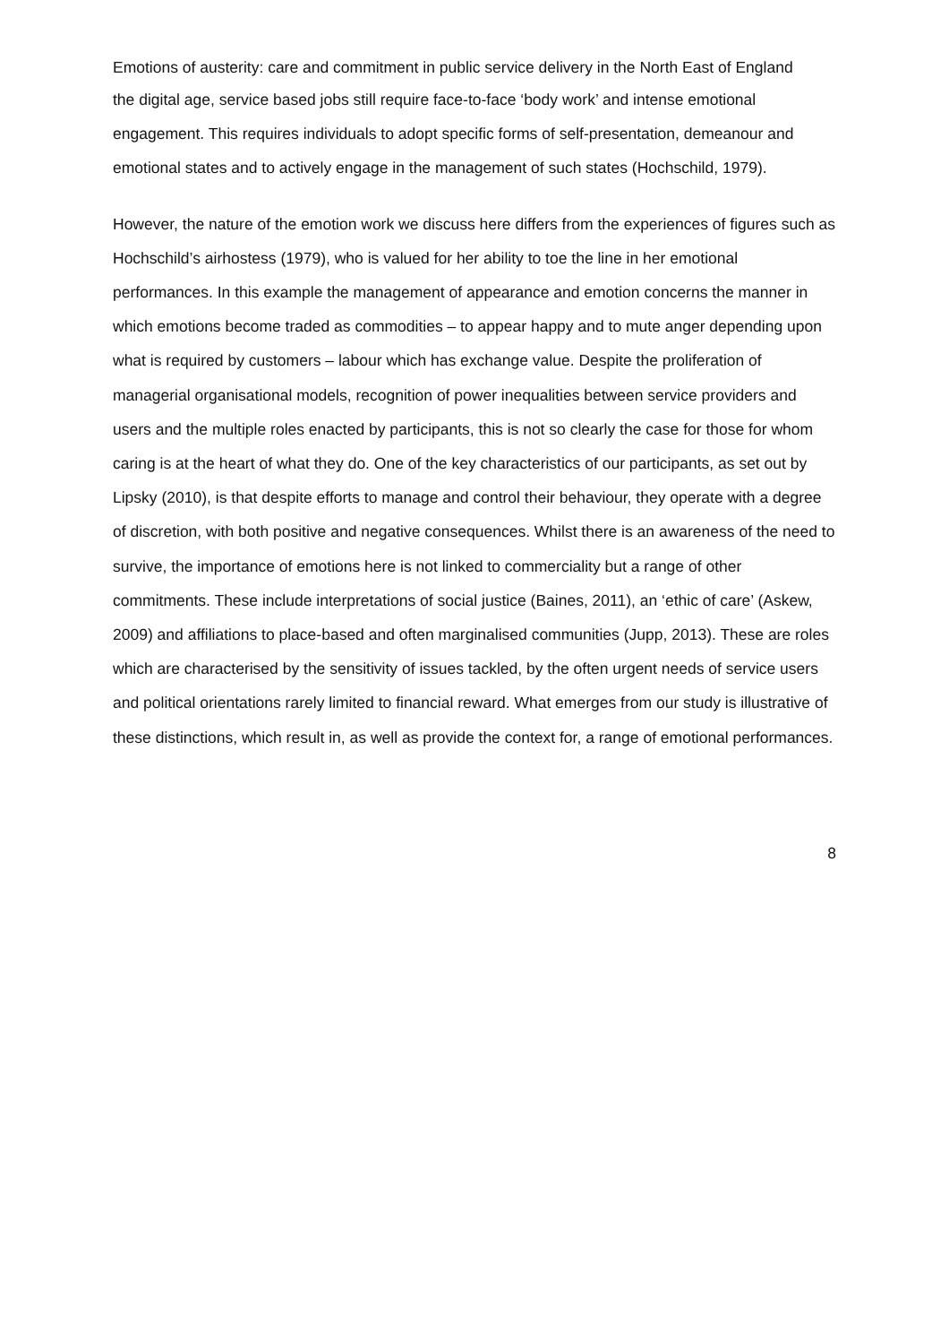Emotions of austerity: care and commitment in public service delivery in the North East of England
the digital age, service based jobs still require face-to-face ‘body work’ and intense emotional engagement. This requires individuals to adopt specific forms of self-presentation, demeanour and emotional states and to actively engage in the management of such states (Hochschild, 1979).
However, the nature of the emotion work we discuss here differs from the experiences of figures such as Hochschild’s airhostess (1979), who is valued for her ability to toe the line in her emotional performances. In this example the management of appearance and emotion concerns the manner in which emotions become traded as commodities – to appear happy and to mute anger depending upon what is required by customers – labour which has exchange value. Despite the proliferation of managerial organisational models, recognition of power inequalities between service providers and users and the multiple roles enacted by participants, this is not so clearly the case for those for whom caring is at the heart of what they do. One of the key characteristics of our participants, as set out by Lipsky (2010), is that despite efforts to manage and control their behaviour, they operate with a degree of discretion, with both positive and negative consequences. Whilst there is an awareness of the need to survive, the importance of emotions here is not linked to commerciality but a range of other commitments. These include interpretations of social justice (Baines, 2011), an ‘ethic of care’ (Askew, 2009) and affiliations to place-based and often marginalised communities (Jupp, 2013). These are roles which are characterised by the sensitivity of issues tackled, by the often urgent needs of service users and political orientations rarely limited to financial reward. What emerges from our study is illustrative of these distinctions, which result in, as well as provide the context for, a range of emotional performances.
8